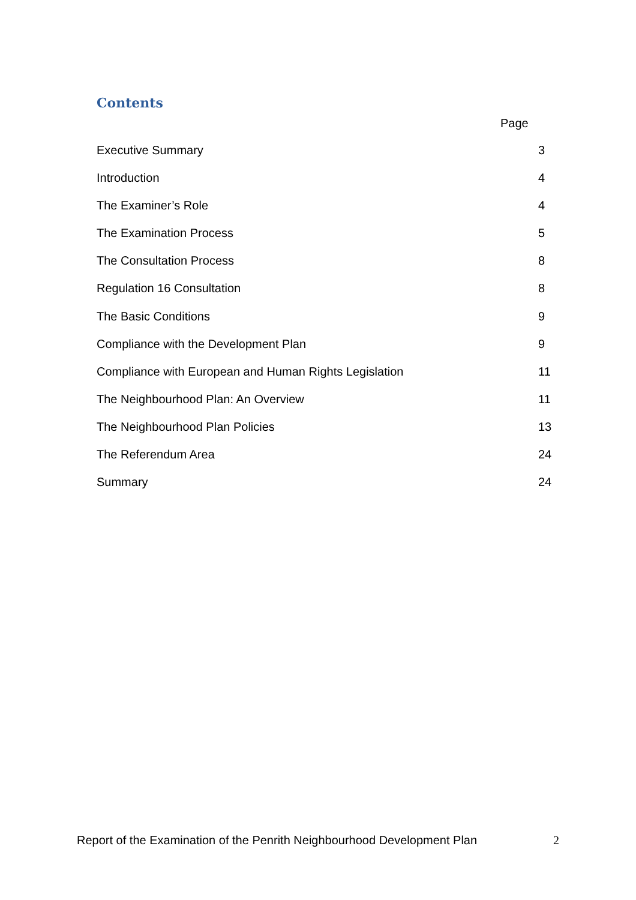Contents
Page
Executive Summary 3
Introduction 4
The Examiner’s Role 4
The Examination Process 5
The Consultation Process 8
Regulation 16 Consultation 8
The Basic Conditions 9
Compliance with the Development Plan 9
Compliance with European and Human Rights Legislation 11
The Neighbourhood Plan: An Overview 11
The Neighbourhood Plan Policies 13
The Referendum Area 24
Summary 24
Report of the Examination of the Penrith Neighbourhood Development Plan 2